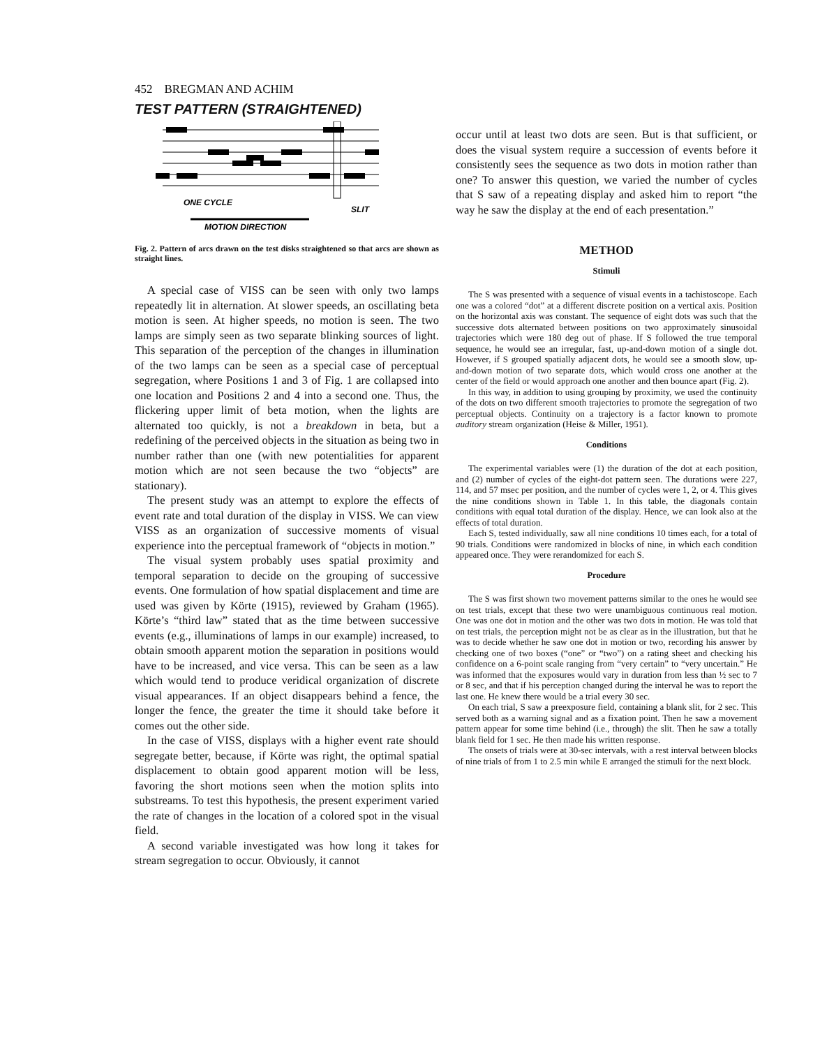452 BREGMAN AND ACHIM
TEST PATTERN (STRAIGHTENED)
ONE CYCLE
SLIT
MOTION DIRECTION
Fig. 2. Pattern of arcs drawn on the test disks straightened so that arcs are shown as straight lines.
A special case of VISS can be seen with only two lamps repeatedly lit in alternation. At slower speeds, an oscillating beta motion is seen. At higher speeds, no motion is seen. The two lamps are simply seen as two separate blinking sources of light. This separation of the perception of the changes in illumination of the two lamps can be seen as a special case of perceptual segregation, where Positions 1 and 3 of Fig. 1 are collapsed into one location and Positions 2 and 4 into a second one. Thus, the flickering upper limit of beta motion, when the lights are alternated too quickly, is not a breakdown in beta, but a redefining of the perceived objects in the situation as being two in number rather than one (with new potentialities for apparent motion which are not seen because the two “objects” are stationary).
The present study was an attempt to explore the effects of event rate and total duration of the display in VISS. We can view VISS as an organization of successive moments of visual experience into the perceptual framework of “objects in motion.”
The visual system probably uses spatial proximity and temporal separation to decide on the grouping of successive events. One formulation of how spatial displacement and time are used was given by Körte (1915), reviewed by Graham (1965). Körte’s “third law” stated that as the time between successive events (e.g., illuminations of lamps in our example) increased, to obtain smooth apparent motion the separation in positions would have to be increased, and vice versa. This can be seen as a law which would tend to produce veridical organization of discrete visual appearances. If an object disappears behind a fence, the longer the fence, the greater the time it should take before it comes out the other side.
In the case of VISS, displays with a higher event rate should segregate better, because, if Körte was right, the optimal spatial displacement to obtain good apparent motion will be less, favoring the short motions seen when the motion splits into substreams. To test this hypothesis, the present experiment varied the rate of changes in the location of a colored spot in the visual field.
A second variable investigated was how long it takes for stream segregation to occur. Obviously, it cannot
occur until at least two dots are seen. But is that sufficient, or does the visual system require a succession of events before it consistently sees the sequence as two dots in motion rather than one? To answer this question, we varied the number of cycles that S saw of a repeating display and asked him to report “the way he saw the display at the end of each presentation.”
METHOD
Stimuli
The S was presented with a sequence of visual events in a tachistoscope. Each one was a colored “dot” at a different discrete position on a vertical axis. Position on the horizontal axis was constant. The sequence of eight dots was such that the successive dots alternated between positions on two approximately sinusoidal trajectories which were 180 deg out of phase. If S followed the true temporal sequence, he would see an irregular, fast, up-and-down motion of a single dot. However, if S grouped spatially adjacent dots, he would see a smooth slow, up-and-down motion of two separate dots, which would cross one another at the center of the field or would approach one another and then bounce apart (Fig. 2).
In this way, in addition to using grouping by proximity, we used the continuity of the dots on two different smooth trajectories to promote the segregation of two perceptual objects. Continuity on a trajectory is a factor known to promote auditory stream organization (Heise & Miller, 1951).
Conditions
The experimental variables were (1) the duration of the dot at each position, and (2) number of cycles of the eight-dot pattern seen. The durations were 227, 114, and 57 msec per position, and the number of cycles were 1, 2, or 4. This gives the nine conditions shown in Table 1. In this table, the diagonals contain conditions with equal total duration of the display. Hence, we can look also at the effects of total duration.
Each S, tested individually, saw all nine conditions 10 times each, for a total of 90 trials. Conditions were randomized in blocks of nine, in which each condition appeared once. They were rerandomized for each S.
Procedure
The S was first shown two movement patterns similar to the ones he would see on test trials, except that these two were unambiguous continuous real motion. One was one dot in motion and the other was two dots in motion. He was told that on test trials, the perception might not be as clear as in the illustration, but that he was to decide whether he saw one dot in motion or two, recording his answer by checking one of two boxes (“one” or “two”) on a rating sheet and checking his confidence on a 6-point scale ranging from “very certain” to “very uncertain.” He was informed that the exposures would vary in duration from less than ½ sec to 7 or 8 sec, and that if his perception changed during the interval he was to report the last one. He knew there would be a trial every 30 sec.
On each trial, S saw a preexposure field, containing a blank slit, for 2 sec. This served both as a warning signal and as a fixation point. Then he saw a movement pattern appear for some time behind (i.e., through) the slit. Then he saw a totally blank field for 1 sec. He then made his written response.
The onsets of trials were at 30-sec intervals, with a rest interval between blocks of nine trials of from 1 to 2.5 min while E arranged the stimuli for the next block.